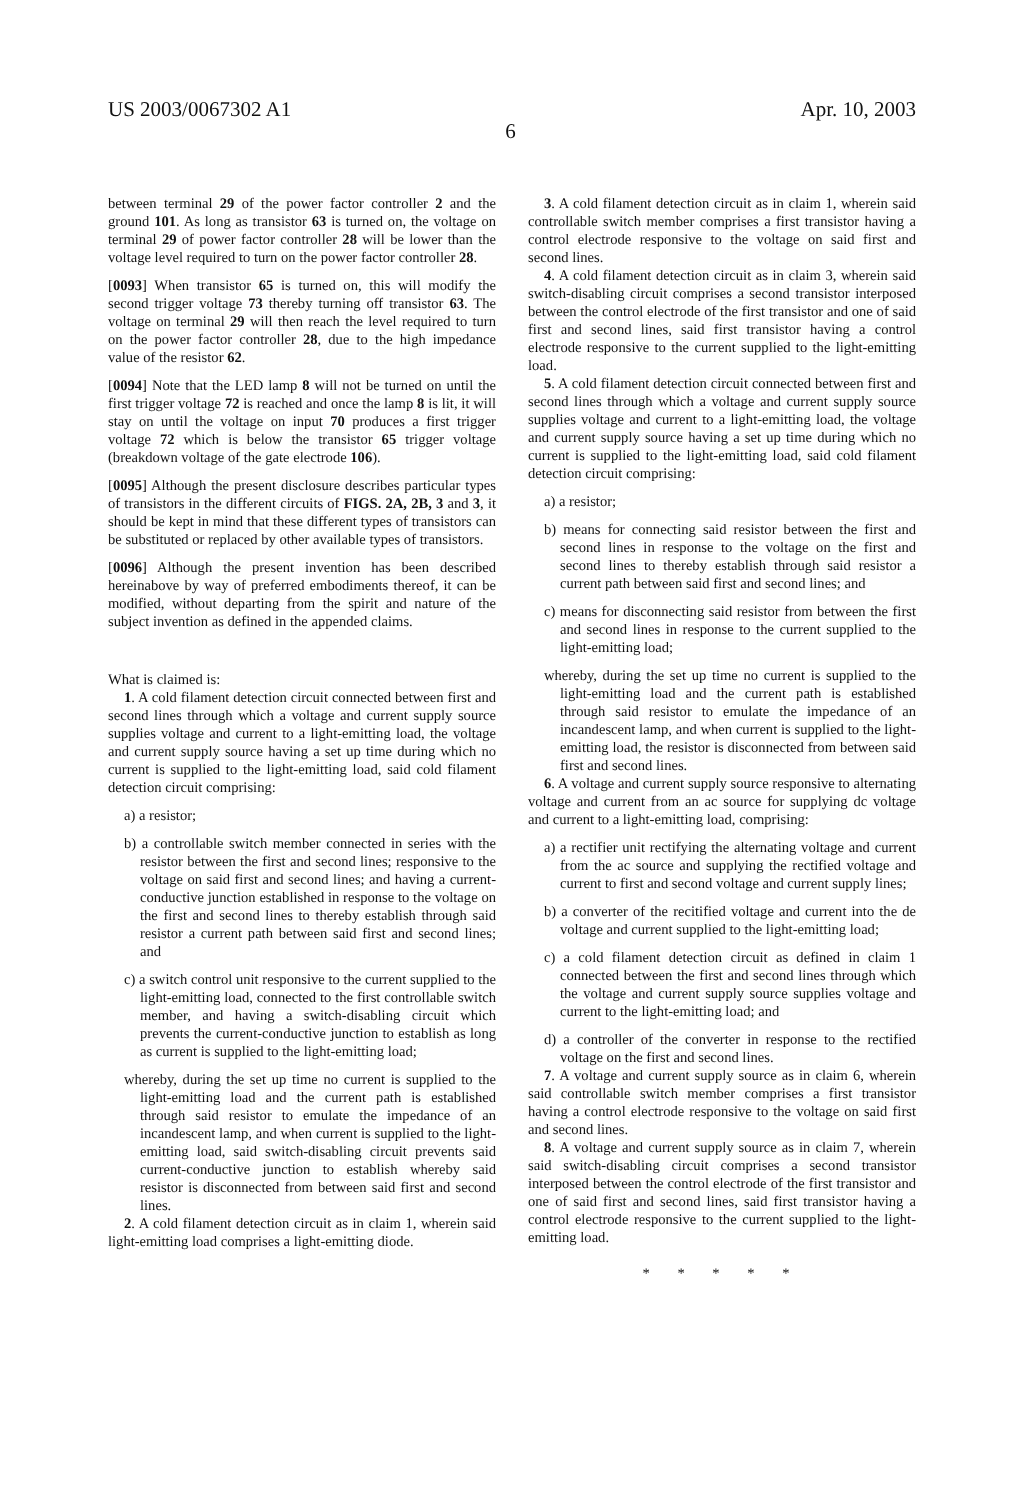US 2003/0067302 A1 Apr. 10, 2003
6
between terminal 29 of the power factor controller 2 and the ground 101. As long as transistor 63 is turned on, the voltage on terminal 29 of power factor controller 28 will be lower than the voltage level required to turn on the power factor controller 28.
[0093] When transistor 65 is turned on, this will modify the second trigger voltage 73 thereby turning off transistor 63. The voltage on terminal 29 will then reach the level required to turn on the power factor controller 28, due to the high impedance value of the resistor 62.
[0094] Note that the LED lamp 8 will not be turned on until the first trigger voltage 72 is reached and once the lamp 8 is lit, it will stay on until the voltage on input 70 produces a first trigger voltage 72 which is below the transistor 65 trigger voltage (breakdown voltage of the gate electrode 106).
[0095] Although the present disclosure describes particular types of transistors in the different circuits of FIGS. 2A, 2B, 3 and 3, it should be kept in mind that these different types of transistors can be substituted or replaced by other available types of transistors.
[0096] Although the present invention has been described hereinabove by way of preferred embodiments thereof, it can be modified, without departing from the spirit and nature of the subject invention as defined in the appended claims.
What is claimed is:
1. A cold filament detection circuit connected between first and second lines through which a voltage and current supply source supplies voltage and current to a light-emitting load, the voltage and current supply source having a set up time during which no current is supplied to the light-emitting load, said cold filament detection circuit comprising:
a) a resistor;
b) a controllable switch member connected in series with the resistor between the first and second lines; responsive to the voltage on said first and second lines; and having a current-conductive junction established in response to the voltage on the first and second lines to thereby establish through said resistor a current path between said first and second lines; and
c) a switch control unit responsive to the current supplied to the light-emitting load, connected to the first controllable switch member, and having a switch-disabling circuit which prevents the current-conductive junction to establish as long as current is supplied to the light-emitting load;
whereby, during the set up time no current is supplied to the light-emitting load and the current path is established through said resistor to emulate the impedance of an incandescent lamp, and when current is supplied to the light-emitting load, said switch-disabling circuit prevents said current-conductive junction to establish whereby said resistor is disconnected from between said first and second lines.
2. A cold filament detection circuit as in claim 1, wherein said light-emitting load comprises a light-emitting diode.
3. A cold filament detection circuit as in claim 1, wherein said controllable switch member comprises a first transistor having a control electrode responsive to the voltage on said first and second lines.
4. A cold filament detection circuit as in claim 3, wherein said switch-disabling circuit comprises a second transistor interposed between the control electrode of the first transistor and one of said first and second lines, said first transistor having a control electrode responsive to the current supplied to the light-emitting load.
5. A cold filament detection circuit connected between first and second lines through which a voltage and current supply source supplies voltage and current to a light-emitting load, the voltage and current supply source having a set up time during which no current is supplied to the light-emitting load, said cold filament detection circuit comprising:
a) a resistor;
b) means for connecting said resistor between the first and second lines in response to the voltage on the first and second lines to thereby establish through said resistor a current path between said first and second lines; and
c) means for disconnecting said resistor from between the first and second lines in response to the current supplied to the light-emitting load;
whereby, during the set up time no current is supplied to the light-emitting load and the current path is established through said resistor to emulate the impedance of an incandescent lamp, and when current is supplied to the light-emitting load, the resistor is disconnected from between said first and second lines.
6. A voltage and current supply source responsive to alternating voltage and current from an ac source for supplying dc voltage and current to a light-emitting load, comprising:
a) a rectifier unit rectifying the alternating voltage and current from the ac source and supplying the rectified voltage and current to first and second voltage and current supply lines;
b) a converter of the recitified voltage and current into the de voltage and current supplied to the light-emitting load;
c) a cold filament detection circuit as defined in claim 1 connected between the first and second lines through which the voltage and current supply source supplies voltage and current to the light-emitting load; and
d) a controller of the converter in response to the rectified voltage on the first and second lines.
7. A voltage and current supply source as in claim 6, wherein said controllable switch member comprises a first transistor having a control electrode responsive to the voltage on said first and second lines.
8. A voltage and current supply source as in claim 7, wherein said switch-disabling circuit comprises a second transistor interposed between the control electrode of the first transistor and one of said first and second lines, said first transistor having a control electrode responsive to the current supplied to the light-emitting load.
* * * * *